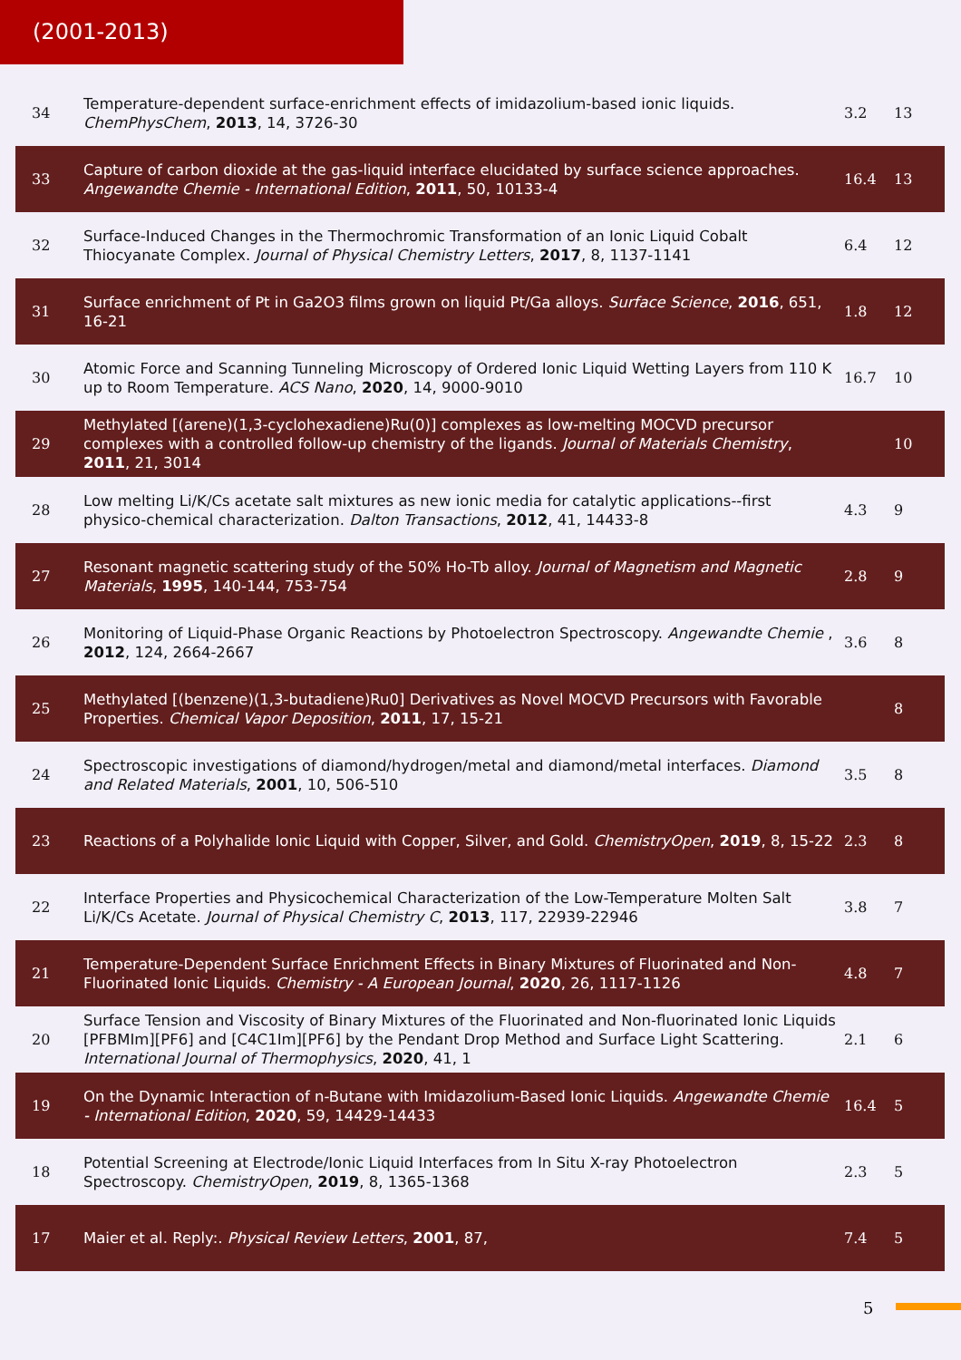(2001-2013)
| 34 | Temperature-dependent surface-enrichment effects of imidazolium-based ionic liquids. ChemPhysChem , 2013 , 14, 3726-30 | 3.2 | 13 |
| 33 | Capture of carbon dioxide at the gas-liquid interface elucidated by surface science approaches. Angewandte Chemie - International Edition , 2011 , 50, 10133-4 | 16.4 | 13 |
| 32 | Surface-Induced Changes in the Thermochromic Transformation of an Ionic Liquid Cobalt Thiocyanate Complex. Journal of Physical Chemistry Letters , 2017 , 8, 1137-1141 | 6.4 | 12 |
| 31 | Surface enrichment of Pt in Ga2O3 films grown on liquid Pt/Ga alloys. Surface Science , 2016 , 651, 16-21 | 1.8 | 12 |
| 30 | Atomic Force and Scanning Tunneling Microscopy of Ordered Ionic Liquid Wetting Layers from 110 K up to Room Temperature. ACS Nano , 2020 , 14, 9000-9010 | 16.7 | 10 |
| 29 | Methylated [(arene)(1,3-cyclohexadiene)Ru(0)] complexes as low-melting MOCVD precursor complexes with a controlled follow-up chemistry of the ligands. Journal of Materials Chemistry , 2011 , 21, 3014 | | 10 |
| 28 | Low melting Li/K/Cs acetate salt mixtures as new ionic media for catalytic applications--first physico-chemical characterization. Dalton Transactions , 2012 , 41, 14433-8 | 4.3 | 9 |
| 27 | Resonant magnetic scattering study of the 50% Ho-Tb alloy. Journal of Magnetism and Magnetic Materials , 1995 , 140-144, 753-754 | 2.8 | 9 |
| 26 | Monitoring of Liquid-Phase Organic Reactions by Photoelectron Spectroscopy. Angewandte Chemie , 2012 , 124, 2664-2667 | 3.6 | 8 |
| 25 | Methylated [(benzene)(1,3-butadiene)Ru0] Derivatives as Novel MOCVD Precursors with Favorable Properties. Chemical Vapor Deposition , 2011 , 17, 15-21 | | 8 |
| 24 | Spectroscopic investigations of diamond/hydrogen/metal and diamond/metal interfaces. Diamond and Related Materials , 2001 , 10, 506-510 | 3.5 | 8 |
| 23 | Reactions of a Polyhalide Ionic Liquid with Copper, Silver, and Gold. ChemistryOpen , 2019 , 8, 15-22 | 2.3 | 8 |
| 22 | Interface Properties and Physicochemical Characterization of the Low-Temperature Molten Salt Li/K/Cs Acetate. Journal of Physical Chemistry C , 2013 , 117, 22939-22946 | 3.8 | 7 |
| 21 | Temperature-Dependent Surface Enrichment Effects in Binary Mixtures of Fluorinated and Non-Fluorinated Ionic Liquids. Chemistry - A European Journal , 2020 , 26, 1117-1126 | 4.8 | 7 |
| 20 | Surface Tension and Viscosity of Binary Mixtures of the Fluorinated and Non-fluorinated Ionic Liquids [PFBMIm][PF6] and [C4C1Im][PF6] by the Pendant Drop Method and Surface Light Scattering. International Journal of Thermophysics , 2020 , 41, 1 | 2.1 | 6 |
| 19 | On the Dynamic Interaction of n-Butane with Imidazolium-Based Ionic Liquids. Angewandte Chemie - International Edition , 2020 , 59, 14429-14433 | 16.4 | 5 |
| 18 | Potential Screening at Electrode/Ionic Liquid Interfaces from In Situ X-ray Photoelectron Spectroscopy. ChemistryOpen , 2019 , 8, 1365-1368 | 2.3 | 5 |
| 17 | Maier et al. Reply:. Physical Review Letters , 2001 , 87, | 7.4 | 5 |
5